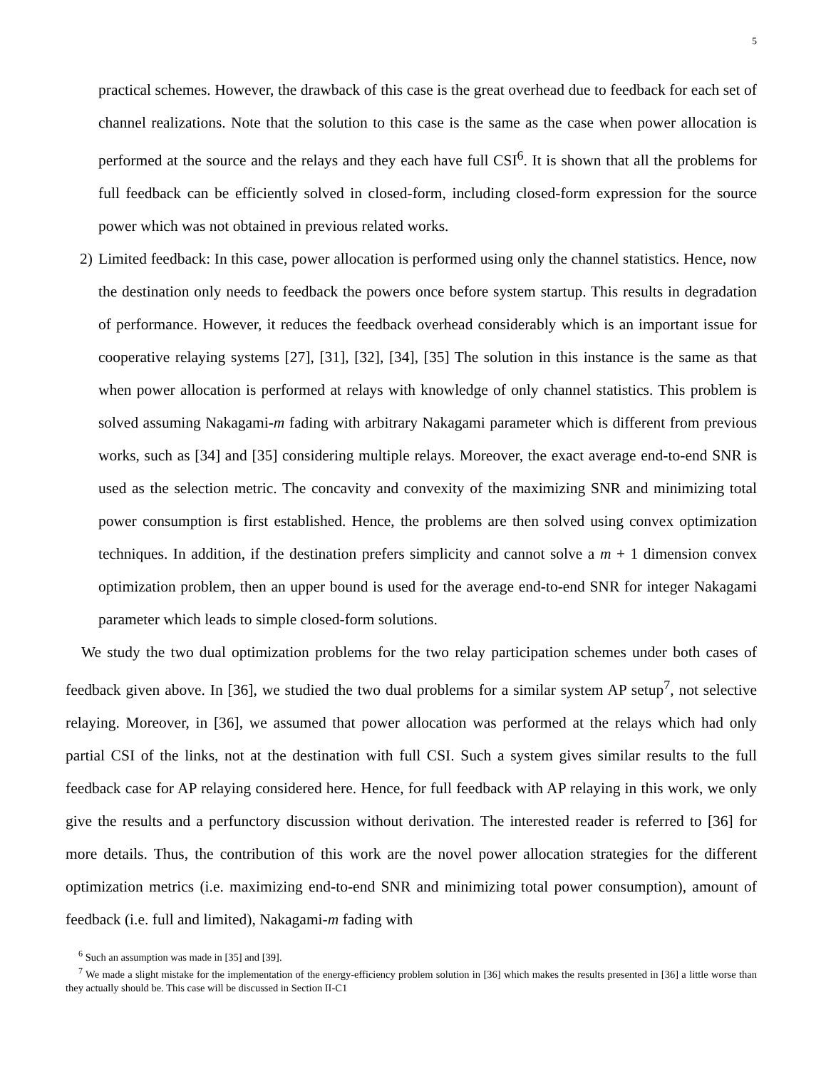5
practical schemes. However, the drawback of this case is the great overhead due to feedback for each set of channel realizations. Note that the solution to this case is the same as the case when power allocation is performed at the source and the relays and they each have full CSI<sup>6</sup>. It is shown that all the problems for full feedback can be efficiently solved in closed-form, including closed-form expression for the source power which was not obtained in previous related works.
2) Limited feedback: In this case, power allocation is performed using only the channel statistics. Hence, now the destination only needs to feedback the powers once before system startup. This results in degradation of performance. However, it reduces the feedback overhead considerably which is an important issue for cooperative relaying systems [27], [31], [32], [34], [35] The solution in this instance is the same as that when power allocation is performed at relays with knowledge of only channel statistics. This problem is solved assuming Nakagami-m fading with arbitrary Nakagami parameter which is different from previous works, such as [34] and [35] considering multiple relays. Moreover, the exact average end-to-end SNR is used as the selection metric. The concavity and convexity of the maximizing SNR and minimizing total power consumption is first established. Hence, the problems are then solved using convex optimization techniques. In addition, if the destination prefers simplicity and cannot solve a m + 1 dimension convex optimization problem, then an upper bound is used for the average end-to-end SNR for integer Nakagami parameter which leads to simple closed-form solutions.
We study the two dual optimization problems for the two relay participation schemes under both cases of feedback given above. In [36], we studied the two dual problems for a similar system AP setup<sup>7</sup>, not selective relaying. Moreover, in [36], we assumed that power allocation was performed at the relays which had only partial CSI of the links, not at the destination with full CSI. Such a system gives similar results to the full feedback case for AP relaying considered here. Hence, for full feedback with AP relaying in this work, we only give the results and a perfunctory discussion without derivation. The interested reader is referred to [36] for more details. Thus, the contribution of this work are the novel power allocation strategies for the different optimization metrics (i.e. maximizing end-to-end SNR and minimizing total power consumption), amount of feedback (i.e. full and limited), Nakagami-m fading with
<sup>6</sup> Such an assumption was made in [35] and [39].
<sup>7</sup> We made a slight mistake for the implementation of the energy-efficiency problem solution in [36] which makes the results presented in [36] a little worse than they actually should be. This case will be discussed in Section II-C1